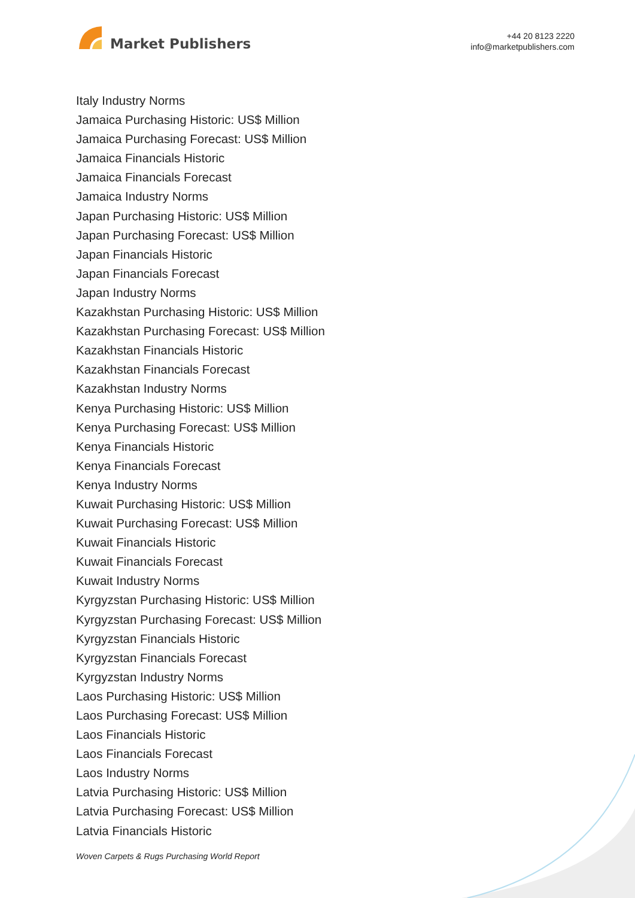Market Publishers
+44 20 8123 2220
info@marketpublishers.com
Italy Industry Norms
Jamaica Purchasing Historic: US$ Million
Jamaica Purchasing Forecast: US$ Million
Jamaica Financials Historic
Jamaica Financials Forecast
Jamaica Industry Norms
Japan Purchasing Historic: US$ Million
Japan Purchasing Forecast: US$ Million
Japan Financials Historic
Japan Financials Forecast
Japan Industry Norms
Kazakhstan Purchasing Historic: US$ Million
Kazakhstan Purchasing Forecast: US$ Million
Kazakhstan Financials Historic
Kazakhstan Financials Forecast
Kazakhstan Industry Norms
Kenya Purchasing Historic: US$ Million
Kenya Purchasing Forecast: US$ Million
Kenya Financials Historic
Kenya Financials Forecast
Kenya Industry Norms
Kuwait Purchasing Historic: US$ Million
Kuwait Purchasing Forecast: US$ Million
Kuwait Financials Historic
Kuwait Financials Forecast
Kuwait Industry Norms
Kyrgyzstan Purchasing Historic: US$ Million
Kyrgyzstan Purchasing Forecast: US$ Million
Kyrgyzstan Financials Historic
Kyrgyzstan Financials Forecast
Kyrgyzstan Industry Norms
Laos Purchasing Historic: US$ Million
Laos Purchasing Forecast: US$ Million
Laos Financials Historic
Laos Financials Forecast
Laos Industry Norms
Latvia Purchasing Historic: US$ Million
Latvia Purchasing Forecast: US$ Million
Latvia Financials Historic
Woven Carpets & Rugs Purchasing World Report